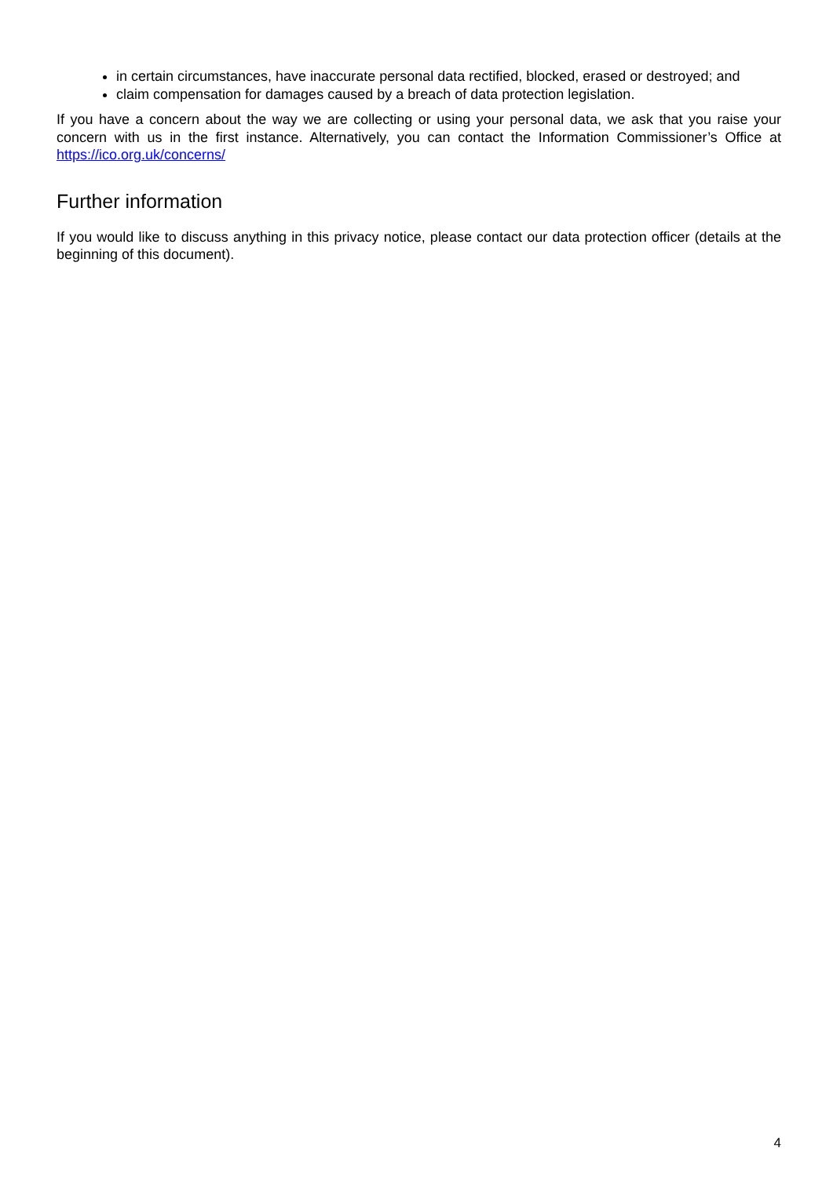in certain circumstances, have inaccurate personal data rectified, blocked, erased or destroyed; and
claim compensation for damages caused by a breach of data protection legislation.
If you have a concern about the way we are collecting or using your personal data, we ask that you raise your concern with us in the first instance. Alternatively, you can contact the Information Commissioner’s Office at https://ico.org.uk/concerns/
Further information
If you would like to discuss anything in this privacy notice, please contact our data protection officer (details at the beginning of this document).
4